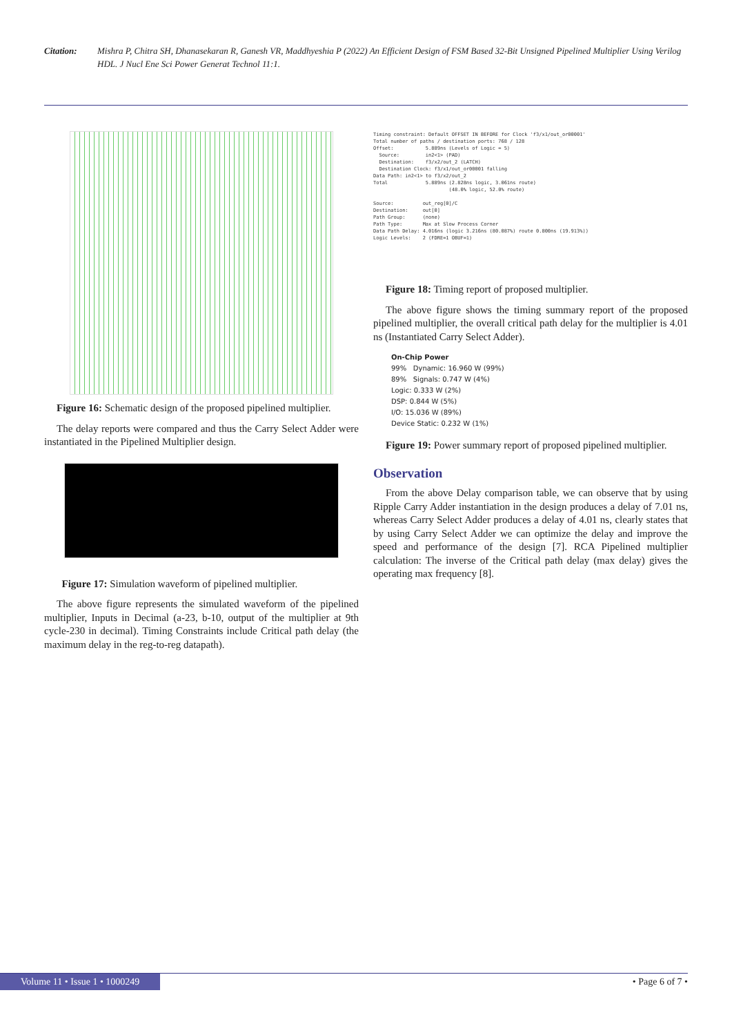Citation: Mishra P, Chitra SH, Dhanasekaran R, Ganesh VR, Maddhyeshia P (2022) An Efficient Design of FSM Based 32-Bit Unsigned Pipelined Multiplier Using Verilog HDL. J Nucl Ene Sci Power Generat Technol 11:1.
Figure 16: Schematic design of the proposed pipelined multiplier.
The delay reports were compared and thus the Carry Select Adder were instantiated in the Pipelined Multiplier design.
Figure 17: Simulation waveform of pipelined multiplier.
The above figure represents the simulated waveform of the pipelined multiplier, Inputs in Decimal (a-23, b-10, output of the multiplier at 9th cycle-230 in decimal). Timing Constraints include Critical path delay (the maximum delay in the reg-to-reg datapath).
Timing constraint: Default OFFSET IN BEFORE for Clock 'f3/x1/out_or00001'
Total number of paths / destination ports: 768 / 128
Offset:           5.889ns (Levels of Logic = 5)
  Source:         in2<1> (PAD)
  Destination:    f3/x2/out_2 (LATCH)
  Destination Clock: f3/x1/out_or00001 falling
Data Path: in2<1> to f3/x2/out_2
Total             5.889ns (2.828ns logic, 3.061ns route)
                          (48.0% logic, 52.0% route)

Source:          out_reg[0]/C
Destination:     out[0]
Path Group:      (none)
Path Type:       Max at Slow Process Corner
Data Path Delay: 4.016ns (logic 3.216ns (80.087%) route 0.800ns (19.913%))
Logic Levels:    2 (FDRE=1 OBUF=1)
Figure 18: Timing report of proposed multiplier.
The above figure shows the timing summary report of the proposed pipelined multiplier, the overall critical path delay for the multiplier is 4.01 ns (Instantiated Carry Select Adder).
On-Chip Power
99% Dynamic: 16.960 W (99%)
89% Signals: 0.747 W (4%)
Logic: 0.333 W (2%)
DSP: 0.844 W (5%)
I/O: 15.036 W (89%)
Device Static: 0.232 W (1%)
Figure 19: Power summary report of proposed pipelined multiplier.
Observation
From the above Delay comparison table, we can observe that by using Ripple Carry Adder instantiation in the design produces a delay of 7.01 ns, whereas Carry Select Adder produces a delay of 4.01 ns, clearly states that by using Carry Select Adder we can optimize the delay and improve the speed and performance of the design [7]. RCA Pipelined multiplier calculation: The inverse of the Critical path delay (max delay) gives the operating max frequency [8].
Volume 11 • Issue 1 • 1000249 • Page 6 of 7 •